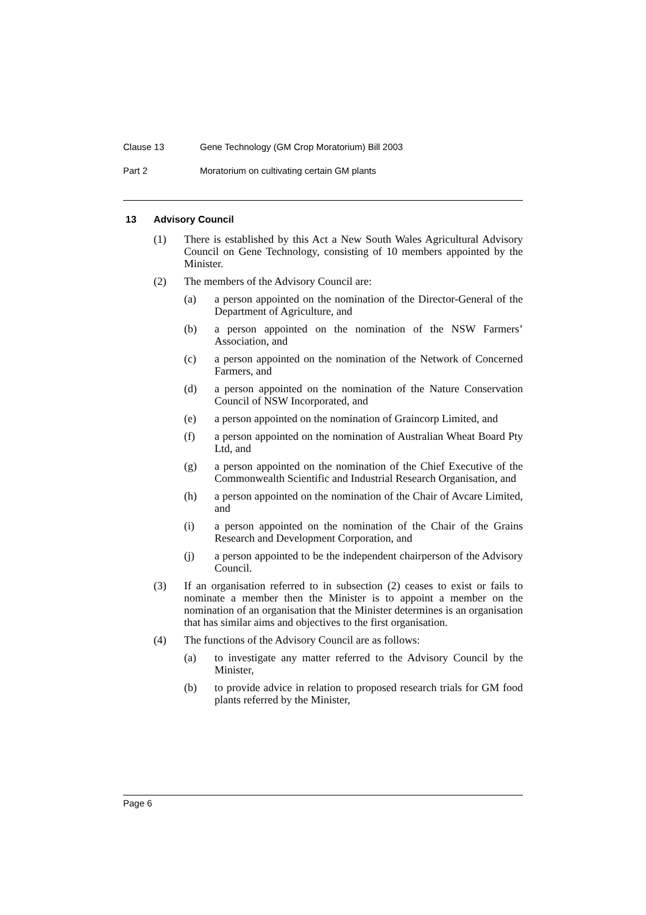Clause 13 Gene Technology (GM Crop Moratorium) Bill 2003
Part 2 Moratorium on cultivating certain GM plants
13 Advisory Council
(1) There is established by this Act a New South Wales Agricultural Advisory Council on Gene Technology, consisting of 10 members appointed by the Minister.
(2) The members of the Advisory Council are:
(a) a person appointed on the nomination of the Director-General of the Department of Agriculture, and
(b) a person appointed on the nomination of the NSW Farmers’ Association, and
(c) a person appointed on the nomination of the Network of Concerned Farmers, and
(d) a person appointed on the nomination of the Nature Conservation Council of NSW Incorporated, and
(e) a person appointed on the nomination of Graincorp Limited, and
(f) a person appointed on the nomination of Australian Wheat Board Pty Ltd, and
(g) a person appointed on the nomination of the Chief Executive of the Commonwealth Scientific and Industrial Research Organisation, and
(h) a person appointed on the nomination of the Chair of Avcare Limited, and
(i) a person appointed on the nomination of the Chair of the Grains Research and Development Corporation, and
(j) a person appointed to be the independent chairperson of the Advisory Council.
(3) If an organisation referred to in subsection (2) ceases to exist or fails to nominate a member then the Minister is to appoint a member on the nomination of an organisation that the Minister determines is an organisation that has similar aims and objectives to the first organisation.
(4) The functions of the Advisory Council are as follows:
(a) to investigate any matter referred to the Advisory Council by the Minister,
(b) to provide advice in relation to proposed research trials for GM food plants referred by the Minister,
Page 6